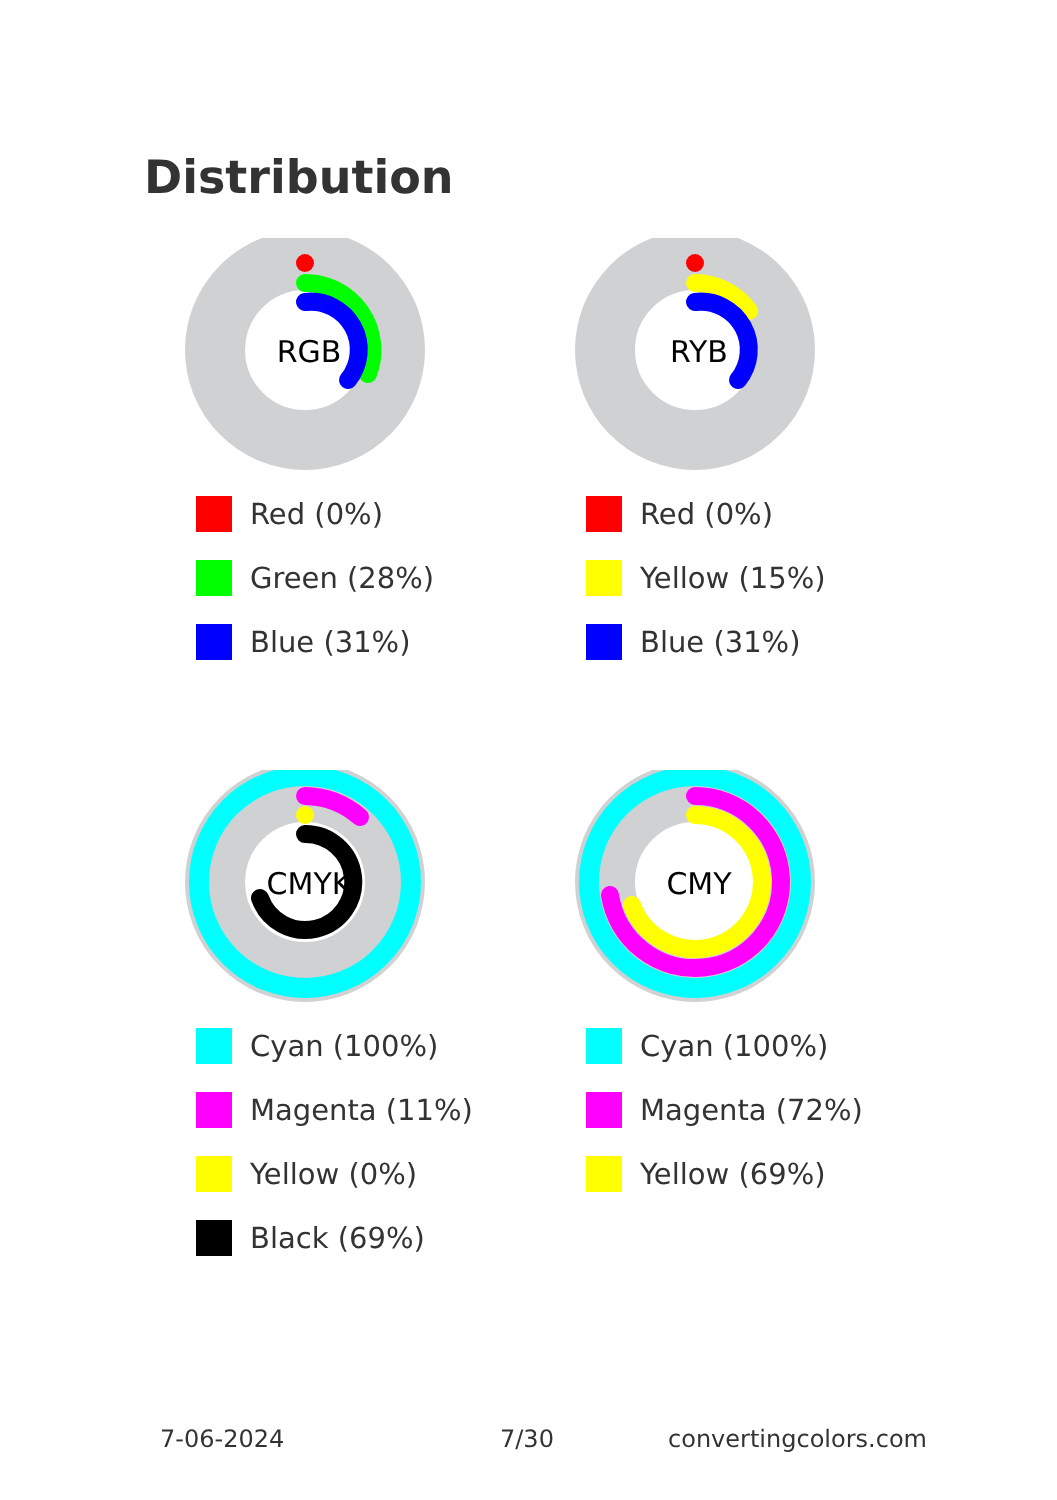Distribution
RGB
Red (0%)
Green (28%)
Blue (31%)
RYB
Red (0%)
Yellow (15%)
Blue (31%)
CMYK
Cyan (100%)
Magenta (11%)
Yellow (0%)
Black (69%)
CMY
Cyan (100%)
Magenta (72%)
Yellow (69%)
7-06-2024 7/30 convertingcolors.com